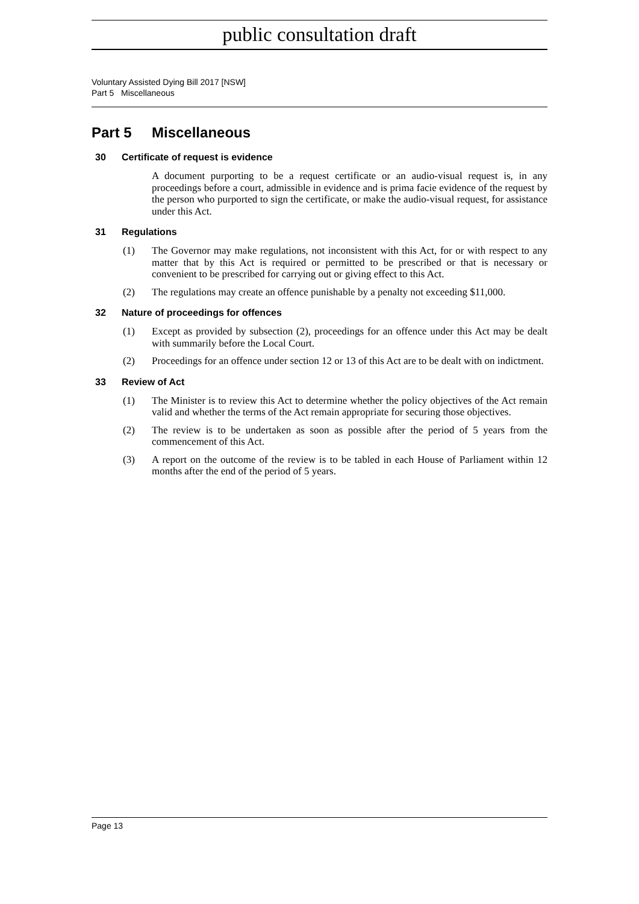public consultation draft
Voluntary Assisted Dying Bill 2017 [NSW]
Part 5 Miscellaneous
Part 5 Miscellaneous
30 Certificate of request is evidence
A document purporting to be a request certificate or an audio-visual request is, in any proceedings before a court, admissible in evidence and is prima facie evidence of the request by the person who purported to sign the certificate, or make the audio-visual request, for assistance under this Act.
31 Regulations
(1) The Governor may make regulations, not inconsistent with this Act, for or with respect to any matter that by this Act is required or permitted to be prescribed or that is necessary or convenient to be prescribed for carrying out or giving effect to this Act.
(2) The regulations may create an offence punishable by a penalty not exceeding $11,000.
32 Nature of proceedings for offences
(1) Except as provided by subsection (2), proceedings for an offence under this Act may be dealt with summarily before the Local Court.
(2) Proceedings for an offence under section 12 or 13 of this Act are to be dealt with on indictment.
33 Review of Act
(1) The Minister is to review this Act to determine whether the policy objectives of the Act remain valid and whether the terms of the Act remain appropriate for securing those objectives.
(2) The review is to be undertaken as soon as possible after the period of 5 years from the commencement of this Act.
(3) A report on the outcome of the review is to be tabled in each House of Parliament within 12 months after the end of the period of 5 years.
Page 13